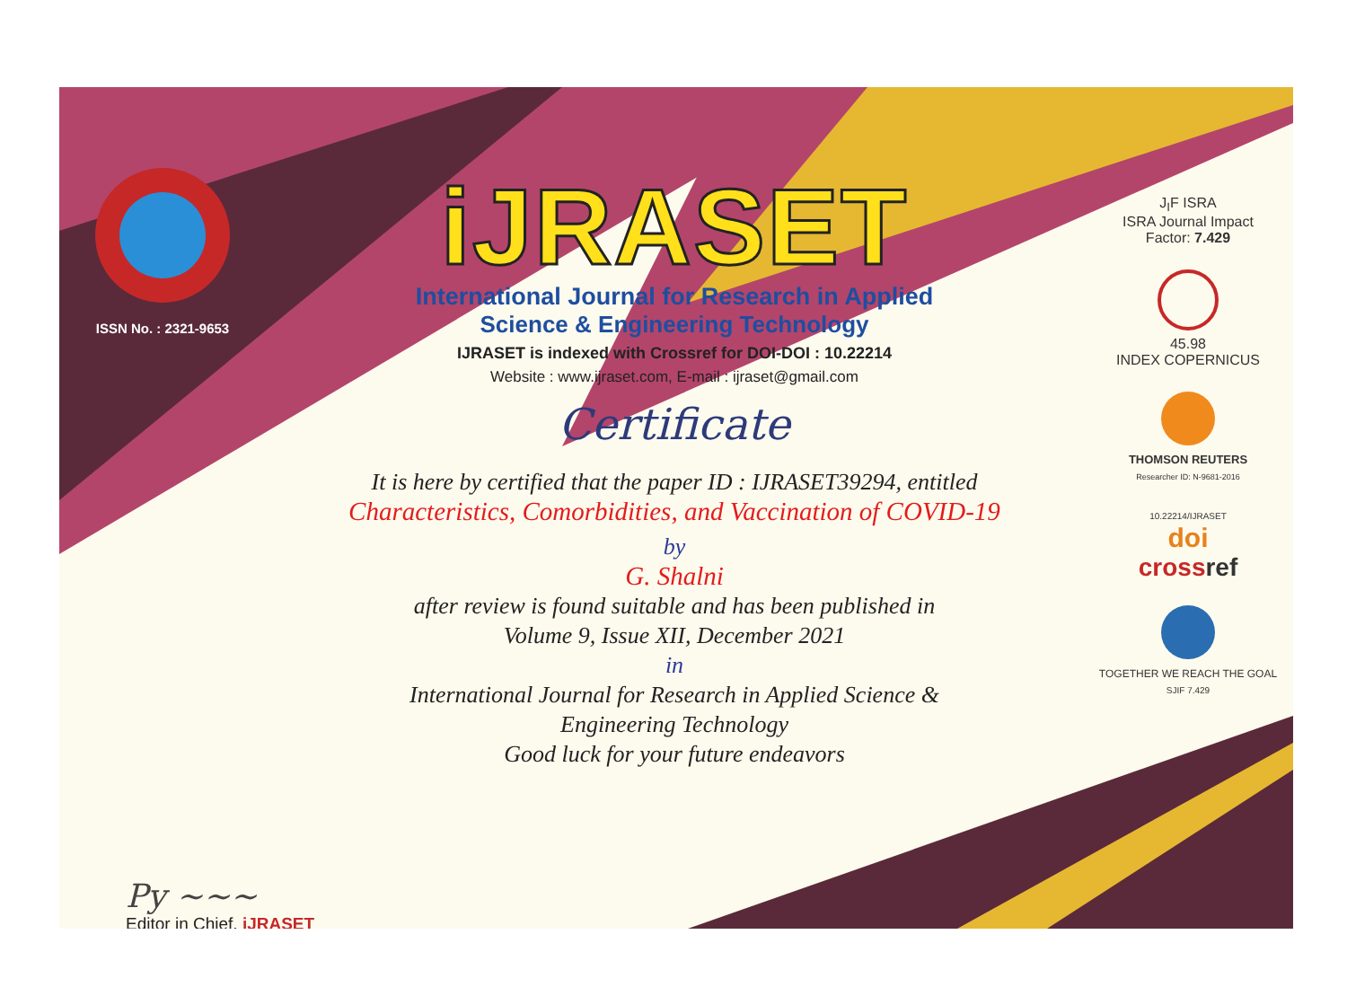ISSN No. : 2321-9653
iJRASET
International Journal for Research in Applied
Science & Engineering Technology
IJRASET is indexed with Crossref for DOI-DOI : 10.22214
Website : www.ijraset.com, E-mail : ijraset@gmail.com
Certificate
It is here by certified that the paper ID : IJRASET39294, entitled
Characteristics, Comorbidities, and Vaccination of COVID-19
by
G. Shalni
after review is found suitable and has been published in
Volume 9, Issue XII, December 2021
in
International Journal for Research in Applied Science &
Engineering Technology
Good luck for your future endeavors
J<sub>I</sub>F ISRA
ISRA Journal Impact
Factor: 7.429
45.98
INDEX COPERNICUS
THOMSON REUTERS
Researcher ID: N-9681-2016
10.22214/IJRASET
doi
cross ref
TOGETHER WE REACH THE GOAL
SJIF 7.429
Py ~~~
Editor in Chief, iJRASET